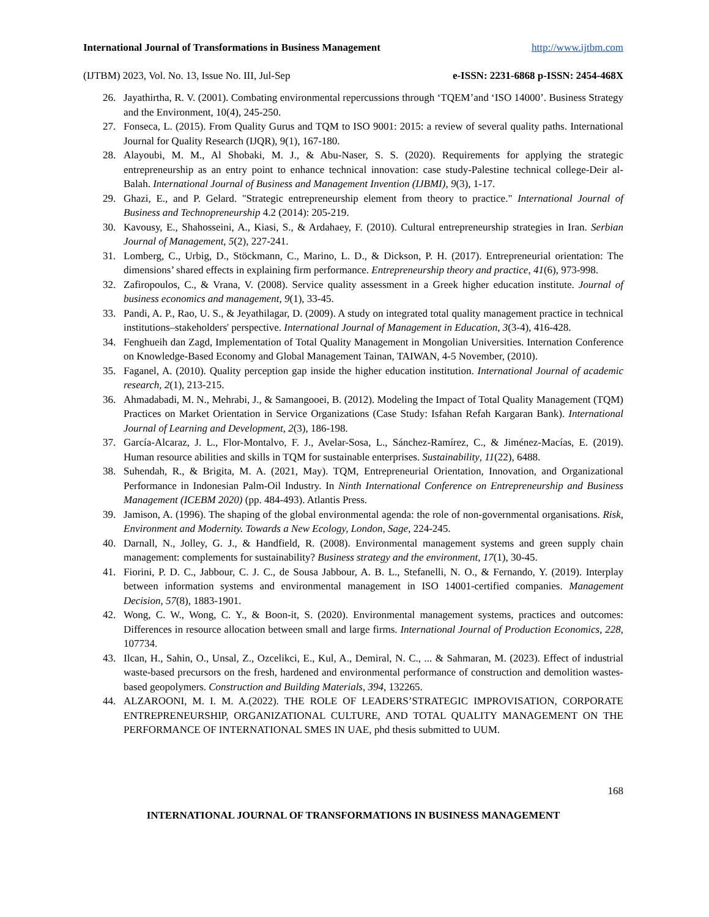International Journal of Transformations in Business Management http://www.ijtbm.com
(IJTBM) 2023, Vol. No. 13, Issue No. III, Jul-Sep e-ISSN: 2231-6868 p-ISSN: 2454-468X
26. Jayathirtha, R. V. (2001). Combating environmental repercussions through ‘TQEM’and ‘ISO 14000’. Business Strategy and the Environment, 10(4), 245-250.
27. Fonseca, L. (2015). From Quality Gurus and TQM to ISO 9001: 2015: a review of several quality paths. International Journal for Quality Research (IJQR), 9(1), 167-180.
28. Alayoubi, M. M., Al Shobaki, M. J., & Abu-Naser, S. S. (2020). Requirements for applying the strategic entrepreneurship as an entry point to enhance technical innovation: case study-Palestine technical college-Deir al-Balah. International Journal of Business and Management Invention (IJBMI), 9(3), 1-17.
29. Ghazi, E., and P. Gelard. "Strategic entrepreneurship element from theory to practice." International Journal of Business and Technopreneurship 4.2 (2014): 205-219.
30. Kavousy, E., Shahosseini, A., Kiasi, S., & Ardahaey, F. (2010). Cultural entrepreneurship strategies in Iran. Serbian Journal of Management, 5(2), 227-241.
31. Lomberg, C., Urbig, D., Stöckmann, C., Marino, L. D., & Dickson, P. H. (2017). Entrepreneurial orientation: The dimensions’ shared effects in explaining firm performance. Entrepreneurship theory and practice, 41(6), 973-998.
32. Zafiropoulos, C., & Vrana, V. (2008). Service quality assessment in a Greek higher education institute. Journal of business economics and management, 9(1), 33-45.
33. Pandi, A. P., Rao, U. S., & Jeyathilagar, D. (2009). A study on integrated total quality management practice in technical institutions–stakeholders' perspective. International Journal of Management in Education, 3(3-4), 416-428.
34. Fenghueih dan Zagd, Implementation of Total Quality Management in Mongolian Universities. Internation Conference on Knowledge-Based Economy and Global Management Tainan, TAIWAN, 4-5 November, (2010).
35. Faganel, A. (2010). Quality perception gap inside the higher education institution. International Journal of academic research, 2(1), 213-215.
36. Ahmadabadi, M. N., Mehrabi, J., & Samangooei, B. (2012). Modeling the Impact of Total Quality Management (TQM) Practices on Market Orientation in Service Organizations (Case Study: Isfahan Refah Kargaran Bank). International Journal of Learning and Development, 2(3), 186-198.
37. García-Alcaraz, J. L., Flor-Montalvo, F. J., Avelar-Sosa, L., Sánchez-Ramírez, C., & Jiménez-Macías, E. (2019). Human resource abilities and skills in TQM for sustainable enterprises. Sustainability, 11(22), 6488.
38. Suhendah, R., & Brigita, M. A. (2021, May). TQM, Entrepreneurial Orientation, Innovation, and Organizational Performance in Indonesian Palm-Oil Industry. In Ninth International Conference on Entrepreneurship and Business Management (ICEBM 2020) (pp. 484-493). Atlantis Press.
39. Jamison, A. (1996). The shaping of the global environmental agenda: the role of non-governmental organisations. Risk, Environment and Modernity. Towards a New Ecology, London, Sage, 224-245.
40. Darnall, N., Jolley, G. J., & Handfield, R. (2008). Environmental management systems and green supply chain management: complements for sustainability? Business strategy and the environment, 17(1), 30-45.
41. Fiorini, P. D. C., Jabbour, C. J. C., de Sousa Jabbour, A. B. L., Stefanelli, N. O., & Fernando, Y. (2019). Interplay between information systems and environmental management in ISO 14001-certified companies. Management Decision, 57(8), 1883-1901.
42. Wong, C. W., Wong, C. Y., & Boon-it, S. (2020). Environmental management systems, practices and outcomes: Differences in resource allocation between small and large firms. International Journal of Production Economics, 228, 107734.
43. Ilcan, H., Sahin, O., Unsal, Z., Ozcelikci, E., Kul, A., Demiral, N. C., ... & Sahmaran, M. (2023). Effect of industrial waste-based precursors on the fresh, hardened and environmental performance of construction and demolition wastes-based geopolymers. Construction and Building Materials, 394, 132265.
44. ALZAROONI, M. I. M. A.(2022). THE ROLE OF LEADERS’STRATEGIC IMPROVISATION, CORPORATE ENTREPRENEURSHIP, ORGANIZATIONAL CULTURE, AND TOTAL QUALITY MANAGEMENT ON THE PERFORMANCE OF INTERNATIONAL SMES IN UAE, phd thesis submitted to UUM.
168
INTERNATIONAL JOURNAL OF TRANSFORMATIONS IN BUSINESS MANAGEMENT